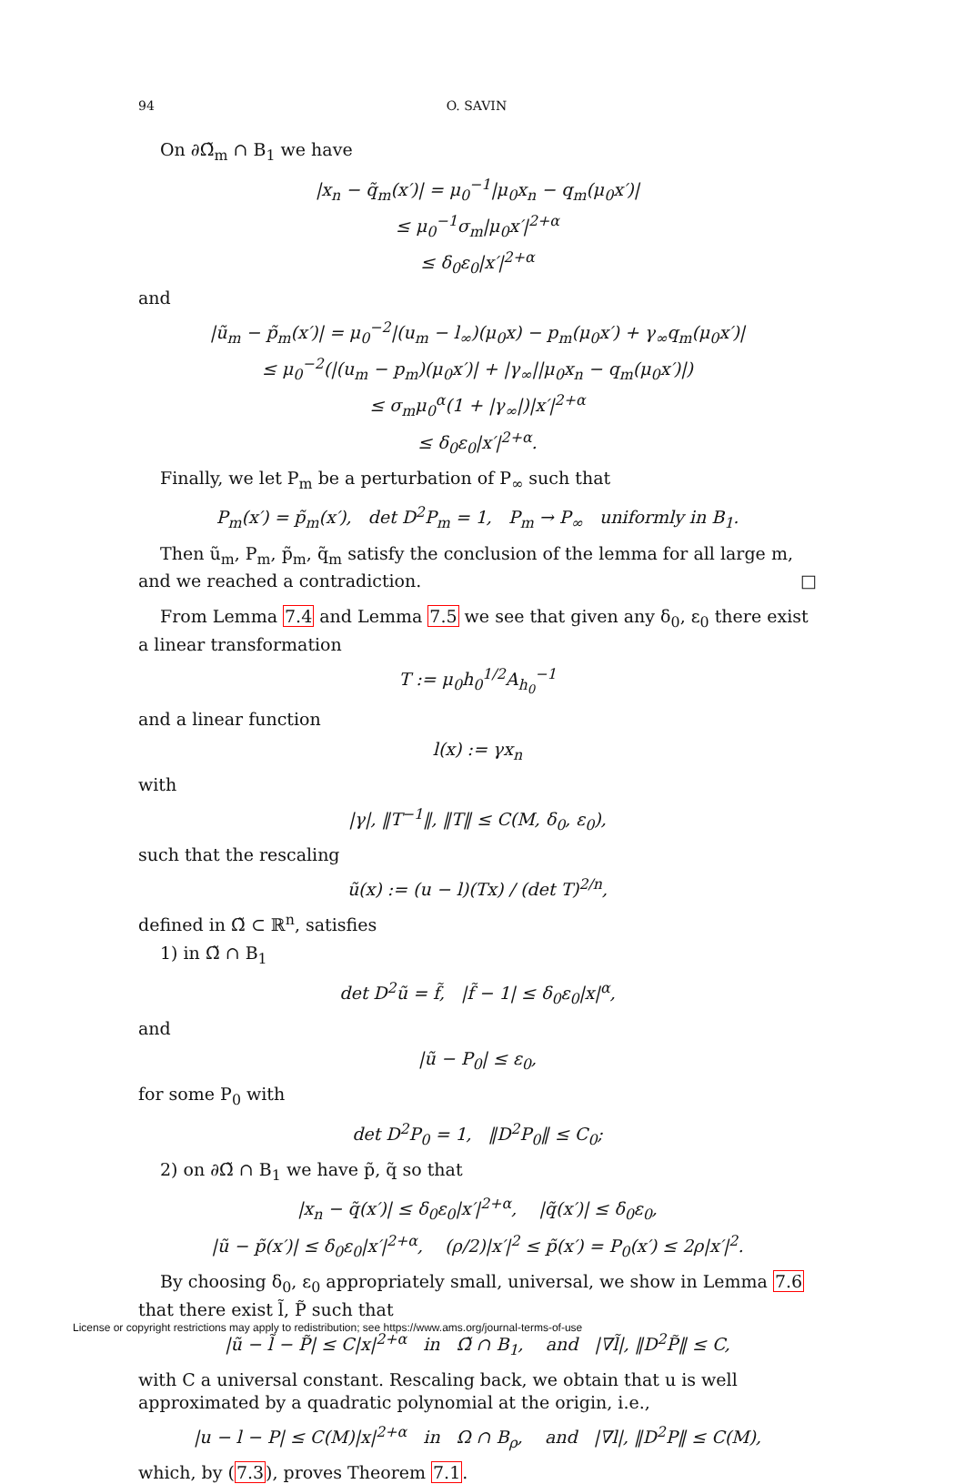94 O. SAVIN
On ∂Ω̃<sub>m</sub> ∩ B<sub>1</sub> we have
|x<sub>n</sub> − q̃<sub>m</sub>(x′)| = μ<sub>0</sub><sup>−1</sup>|μ<sub>0</sub>x<sub>n</sub> − q<sub>m</sub>(μ<sub>0</sub>x′)|
≤ μ<sub>0</sub><sup>−1</sup>σ<sub>m</sub>|μ<sub>0</sub>x′|<sup>2+α</sup>
≤ δ<sub>0</sub>ε<sub>0</sub>|x′|<sup>2+α</sup>
and
|ũ<sub>m</sub> − p̃<sub>m</sub>(x′)| = μ<sub>0</sub><sup>−2</sup>|(u<sub>m</sub> − l<sub>∞</sub>)(μ<sub>0</sub>x) − p<sub>m</sub>(μ<sub>0</sub>x′) + γ<sub>∞</sub>q<sub>m</sub>(μ<sub>0</sub>x′)|
≤ μ<sub>0</sub><sup>−2</sup>(|(u<sub>m</sub> − p<sub>m</sub>)(μ<sub>0</sub>x′)| + |γ<sub>∞</sub>||μ<sub>0</sub>x<sub>n</sub> − q<sub>m</sub>(μ<sub>0</sub>x′)|)
≤ σ<sub>m</sub>μ<sub>0</sub><sup>α</sup>(1 + |γ<sub>∞</sub>|)|x′|<sup>2+α</sup>
≤ δ<sub>0</sub>ε<sub>0</sub>|x′|<sup>2+α</sup>.
Finally, we let P<sub>m</sub> be a perturbation of P<sub>∞</sub> such that
P<sub>m</sub>(x′) = p̃<sub>m</sub>(x′), det D<sup>2</sup>P<sub>m</sub> = 1, P<sub>m</sub> → P<sub>∞</sub> uniformly in B<sub>1</sub>.
Then ũ<sub>m</sub>, P<sub>m</sub>, p̃<sub>m</sub>, q̃<sub>m</sub> satisfy the conclusion of the lemma for all large m, and we reached a contradiction. □
From Lemma 7.4 and Lemma 7.5 we see that given any δ<sub>0</sub>, ε<sub>0</sub> there exist a linear transformation
T := μ<sub>0</sub>h<sub>0</sub><sup>1/2</sup>A<sub>h<sub>0</sub></sub><sup>−1</sup>
and a linear function
l(x) := γx<sub>n</sub>
with
|γ|, ‖T<sup>−1</sup>‖, ‖T‖ ≤ C(M, δ<sub>0</sub>, ε<sub>0</sub>),
such that the rescaling
ũ(x) := (u − l)(Tx) / (det T)<sup>2/n</sup>,
defined in Ω̃ ⊂ ℝ<sup>n</sup>, satisfies
1) in Ω̃ ∩ B<sub>1</sub>
det D<sup>2</sup>ũ = f̃, |f̃ − 1| ≤ δ<sub>0</sub>ε<sub>0</sub>|x|<sup>α</sup>,
and
|ũ − P<sub>0</sub>| ≤ ε<sub>0</sub>,
for some P<sub>0</sub> with
det D<sup>2</sup>P<sub>0</sub> = 1, ‖D<sup>2</sup>P<sub>0</sub>‖ ≤ C<sub>0</sub>;
2) on ∂Ω̃ ∩ B<sub>1</sub> we have p̃, q̃ so that
|x<sub>n</sub> − q̃(x′)| ≤ δ<sub>0</sub>ε<sub>0</sub>|x′|<sup>2+α</sup>, |q̃(x′)| ≤ δ<sub>0</sub>ε<sub>0</sub>,
|ũ − p̃(x′)| ≤ δ<sub>0</sub>ε<sub>0</sub>|x′|<sup>2+α</sup>, (ρ/2)|x′|<sup>2</sup> ≤ p̃(x′) = P<sub>0</sub>(x′) ≤ 2ρ|x′|<sup>2</sup>.
By choosing δ<sub>0</sub>, ε<sub>0</sub> appropriately small, universal, we show in Lemma 7.6 that there exist l̃, P̃ such that
|ũ − l̃ − P̃| ≤ C|x|<sup>2+α</sup> in Ω̃ ∩ B<sub>1</sub>, and |∇l̃|, ‖D<sup>2</sup>P̃‖ ≤ C,
with C a universal constant. Rescaling back, we obtain that u is well approximated by a quadratic polynomial at the origin, i.e.,
|u − l − P| ≤ C(M)|x|<sup>2+α</sup> in Ω ∩ B<sub>ρ</sub>, and |∇l|, ‖D<sup>2</sup>P‖ ≤ C(M),
which, by (7.3), proves Theorem 7.1.
License or copyright restrictions may apply to redistribution; see https://www.ams.org/journal-terms-of-use